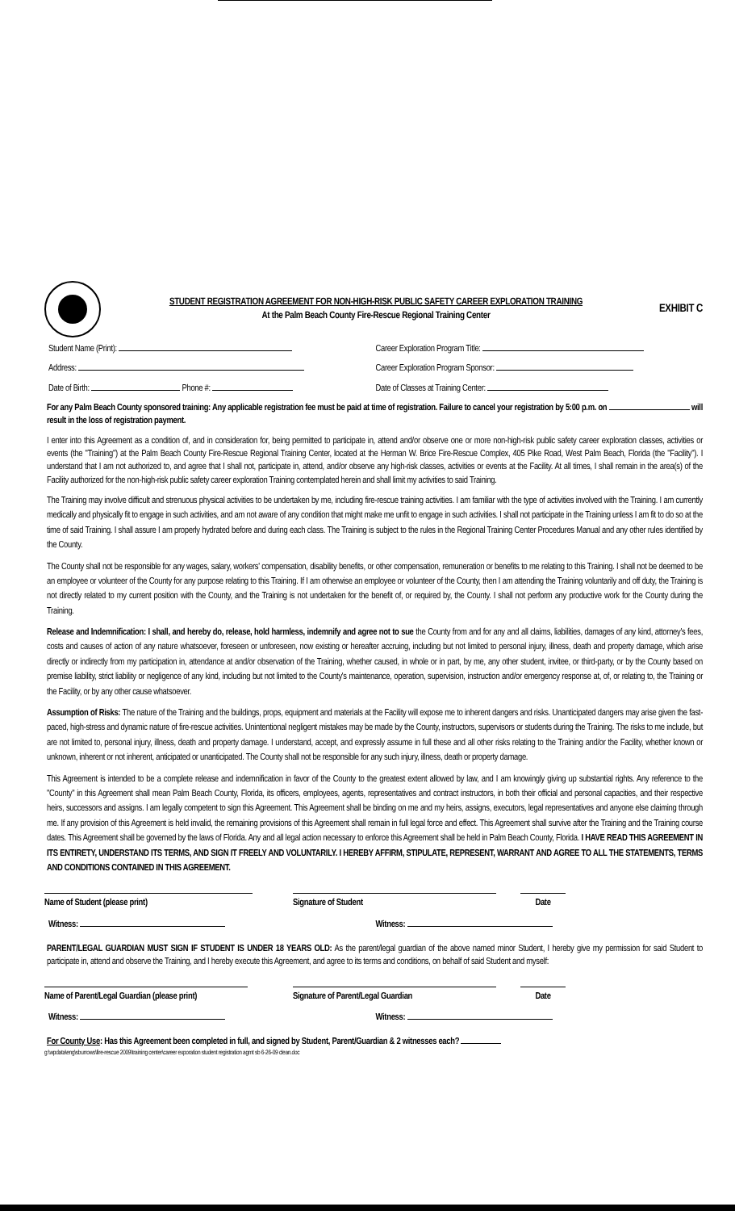STUDENT REGISTRATION AGREEMENT FOR NON-HIGH-RISK PUBLIC SAFETY CAREER EXPLORATION TRAINING
At the Palm Beach County Fire-Rescue Regional Training Center
EXHIBIT C
Student Name (Print): Career Exploration Program Title:
Address: Career Exploration Program Sponsor:
Date of Birth: Phone #: Date of Classes at Training Center:
For any Palm Beach County sponsored training: Any applicable registration fee must be paid at time of registration. Failure to cancel your registration by 5:00 p.m. on will result in the loss of registration payment.
I enter into this Agreement as a condition of, and in consideration for, being permitted to participate in, attend and/or observe one or more non-high-risk public safety career exploration classes, activities or events (the "Training") at the Palm Beach County Fire-Rescue Regional Training Center, located at the Herman W. Brice Fire-Rescue Complex, 405 Pike Road, West Palm Beach, Florida (the "Facility"). I understand that I am not authorized to, and agree that I shall not, participate in, attend, and/or observe any high-risk classes, activities or events at the Facility. At all times, I shall remain in the area(s) of the Facility authorized for the non-high-risk public safety career exploration Training contemplated herein and shall limit my activities to said Training.
The Training may involve difficult and strenuous physical activities to be undertaken by me, including fire-rescue training activities. I am familiar with the type of activities involved with the Training. I am currently medically and physically fit to engage in such activities, and am not aware of any condition that might make me unfit to engage in such activities. I shall not participate in the Training unless I am fit to do so at the time of said Training. I shall assure I am properly hydrated before and during each class. The Training is subject to the rules in the Regional Training Center Procedures Manual and any other rules identified by the County.
The County shall not be responsible for any wages, salary, workers' compensation, disability benefits, or other compensation, remuneration or benefits to me relating to this Training. I shall not be deemed to be an employee or volunteer of the County for any purpose relating to this Training. If I am otherwise an employee or volunteer of the County, then I am attending the Training voluntarily and off duty, the Training is not directly related to my current position with the County, and the Training is not undertaken for the benefit of, or required by, the County. I shall not perform any productive work for the County during the Training.
Release and Indemnification: I shall, and hereby do, release, hold harmless, indemnify and agree not to sue the County from and for any and all claims, liabilities, damages of any kind, attorney's fees, costs and causes of action of any nature whatsoever, foreseen or unforeseen, now existing or hereafter accruing, including but not limited to personal injury, illness, death and property damage, which arise directly or indirectly from my participation in, attendance at and/or observation of the Training, whether caused, in whole or in part, by me, any other student, invitee, or third-party, or by the County based on premise liability, strict liability or negligence of any kind, including but not limited to the County's maintenance, operation, supervision, instruction and/or emergency response at, of, or relating to, the Training or the Facility, or by any other cause whatsoever.
Assumption of Risks: The nature of the Training and the buildings, props, equipment and materials at the Facility will expose me to inherent dangers and risks. Unanticipated dangers may arise given the fast-paced, high-stress and dynamic nature of fire-rescue activities. Unintentional negligent mistakes may be made by the County, instructors, supervisors or students during the Training. The risks to me include, but are not limited to, personal injury, illness, death and property damage. I understand, accept, and expressly assume in full these and all other risks relating to the Training and/or the Facility, whether known or unknown, inherent or not inherent, anticipated or unanticipated. The County shall not be responsible for any such injury, illness, death or property damage.
This Agreement is intended to be a complete release and indemnification in favor of the County to the greatest extent allowed by law, and I am knowingly giving up substantial rights. Any reference to the "County" in this Agreement shall mean Palm Beach County, Florida, its officers, employees, agents, representatives and contract instructors, in both their official and personal capacities, and their respective heirs, successors and assigns. I am legally competent to sign this Agreement. This Agreement shall be binding on me and my heirs, assigns, executors, legal representatives and anyone else claiming through me. If any provision of this Agreement is held invalid, the remaining provisions of this Agreement shall remain in full legal force and effect. This Agreement shall survive after the Training and the Training course dates. This Agreement shall be governed by the laws of Florida. Any and all legal action necessary to enforce this Agreement shall be held in Palm Beach County, Florida. I HAVE READ THIS AGREEMENT IN ITS ENTIRETY, UNDERSTAND ITS TERMS, AND SIGN IT FREELY AND VOLUNTARILY. I HEREBY AFFIRM, STIPULATE, REPRESENT, WARRANT AND AGREE TO ALL THE STATEMENTS, TERMS AND CONDITIONS CONTAINED IN THIS AGREEMENT.
Name of Student (please print) Signature of Student Date
Witness: Witness:
PARENT/LEGAL GUARDIAN MUST SIGN IF STUDENT IS UNDER 18 YEARS OLD: As the parent/legal guardian of the above named minor Student, I hereby give my permission for said Student to participate in, attend and observe the Training, and I hereby execute this Agreement, and agree to its terms and conditions, on behalf of said Student and myself:
Name of Parent/Legal Guardian (please print)
Signature of Parent/Legal Guardian Date
Witness: Witness:
For County Use: Has this Agreement been completed in full, and signed by Student, Parent/Guardian & 2 witnesses each?
g:\wpdata\eng\sburrows\fire-rescue 2009\training center\career exporation student registration agmt sb 6-26-09 clean.doc